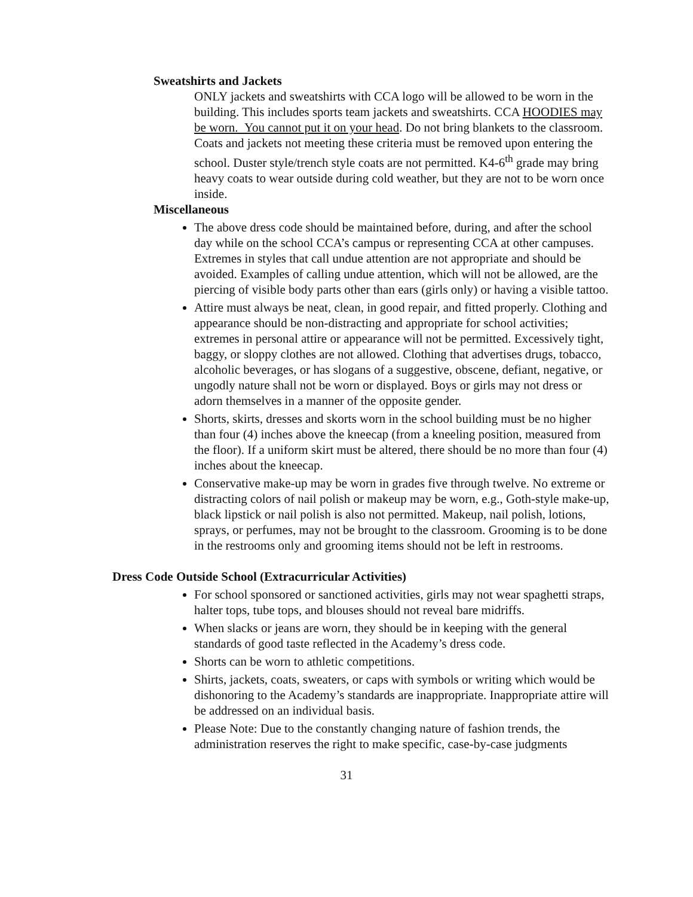Sweatshirts and Jackets
ONLY jackets and sweatshirts with CCA logo will be allowed to be worn in the building. This includes sports team jackets and sweatshirts. CCA HOODIES may be worn. You cannot put it on your head. Do not bring blankets to the classroom. Coats and jackets not meeting these criteria must be removed upon entering the school. Duster style/trench style coats are not permitted. K4-6<sup>th</sup> grade may bring heavy coats to wear outside during cold weather, but they are not to be worn once inside.
Miscellaneous
The above dress code should be maintained before, during, and after the school day while on the school CCA’s campus or representing CCA at other campuses. Extremes in styles that call undue attention are not appropriate and should be avoided. Examples of calling undue attention, which will not be allowed, are the piercing of visible body parts other than ears (girls only) or having a visible tattoo.
Attire must always be neat, clean, in good repair, and fitted properly. Clothing and appearance should be non-distracting and appropriate for school activities; extremes in personal attire or appearance will not be permitted. Excessively tight, baggy, or sloppy clothes are not allowed. Clothing that advertises drugs, tobacco, alcoholic beverages, or has slogans of a suggestive, obscene, defiant, negative, or ungodly nature shall not be worn or displayed. Boys or girls may not dress or adorn themselves in a manner of the opposite gender.
Shorts, skirts, dresses and skorts worn in the school building must be no higher than four (4) inches above the kneecap (from a kneeling position, measured from the floor). If a uniform skirt must be altered, there should be no more than four (4) inches about the kneecap.
Conservative make-up may be worn in grades five through twelve. No extreme or distracting colors of nail polish or makeup may be worn, e.g., Goth-style make-up, black lipstick or nail polish is also not permitted. Makeup, nail polish, lotions, sprays, or perfumes, may not be brought to the classroom. Grooming is to be done in the restrooms only and grooming items should not be left in restrooms.
Dress Code Outside School (Extracurricular Activities)
For school sponsored or sanctioned activities, girls may not wear spaghetti straps, halter tops, tube tops, and blouses should not reveal bare midriffs.
When slacks or jeans are worn, they should be in keeping with the general standards of good taste reflected in the Academy’s dress code.
Shorts can be worn to athletic competitions.
Shirts, jackets, coats, sweaters, or caps with symbols or writing which would be dishonoring to the Academy’s standards are inappropriate. Inappropriate attire will be addressed on an individual basis.
Please Note: Due to the constantly changing nature of fashion trends, the administration reserves the right to make specific, case-by-case judgments
31